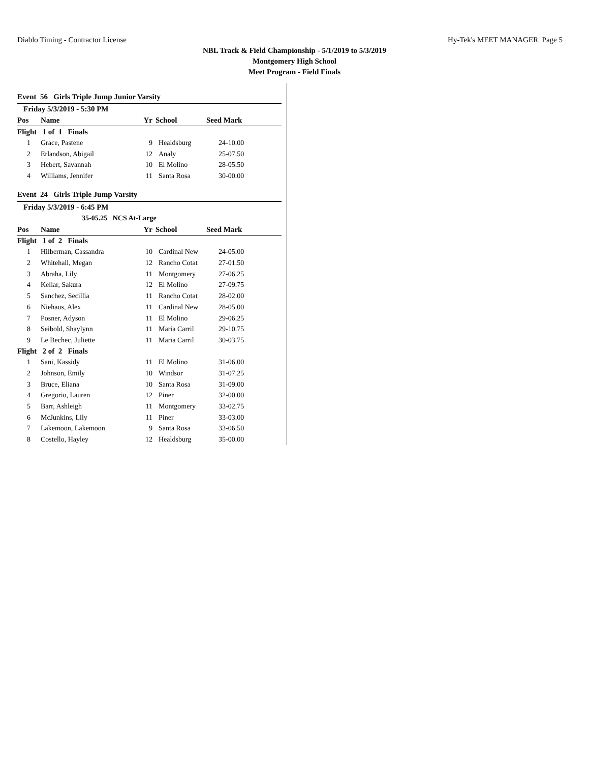Diablo Timing - Contractor License Hy-Tek's MEET MANAGER Page 5
NBL Track & Field Championship - 5/1/2019 to 5/3/2019
Montgomery High School
Meet Program - Field Finals
| Event 56 Girls Triple Jump Junior Varsity | | | | |
| Friday 5/3/2019 - 5:30 PM | | | | |
| Pos | Name | Yr | School | Seed Mark |
| Flight 1 of 1 Finals | | | | |
| 1 | Grace, Pastene | 9 | Healdsburg | 24-10.00 |
| 2 | Erlandson, Abigail | 12 | Analy | 25-07.50 |
| 3 | Hebert, Savannah | 10 | El Molino | 28-05.50 |
| 4 | Williams, Jennifer | 11 | Santa Rosa | 30-00.00 |
| Event 24 Girls Triple Jump Varsity | | | | |
| Friday 5/3/2019 - 6:45 PM | | | | |
| 35-05.25 NCS At-Large | | | | |
| Pos | Name | Yr | School | Seed Mark |
| Flight 1 of 2 Finals | | | | |
| 1 | Hilberman, Cassandra | 10 | Cardinal New | 24-05.00 |
| 2 | Whitehall, Megan | 12 | Rancho Cotat | 27-01.50 |
| 3 | Abraha, Lily | 11 | Montgomery | 27-06.25 |
| 4 | Kellar, Sakura | 12 | El Molino | 27-09.75 |
| 5 | Sanchez, Secillia | 11 | Rancho Cotat | 28-02.00 |
| 6 | Niehaus, Alex | 11 | Cardinal New | 28-05.00 |
| 7 | Posner, Adyson | 11 | El Molino | 29-06.25 |
| 8 | Seibold, Shaylynn | 11 | Maria Carril | 29-10.75 |
| 9 | Le Bechec, Juliette | 11 | Maria Carril | 30-03.75 |
| Flight 2 of 2 Finals | | | | |
| 1 | Sani, Kassidy | 11 | El Molino | 31-06.00 |
| 2 | Johnson, Emily | 10 | Windsor | 31-07.25 |
| 3 | Bruce, Eliana | 10 | Santa Rosa | 31-09.00 |
| 4 | Gregorio, Lauren | 12 | Piner | 32-00.00 |
| 5 | Barr, Ashleigh | 11 | Montgomery | 33-02.75 |
| 6 | McJunkins, Lily | 11 | Piner | 33-03.00 |
| 7 | Lakemoon, Lakemoon | 9 | Santa Rosa | 33-06.50 |
| 8 | Costello, Hayley | 12 | Healdsburg | 35-00.00 |